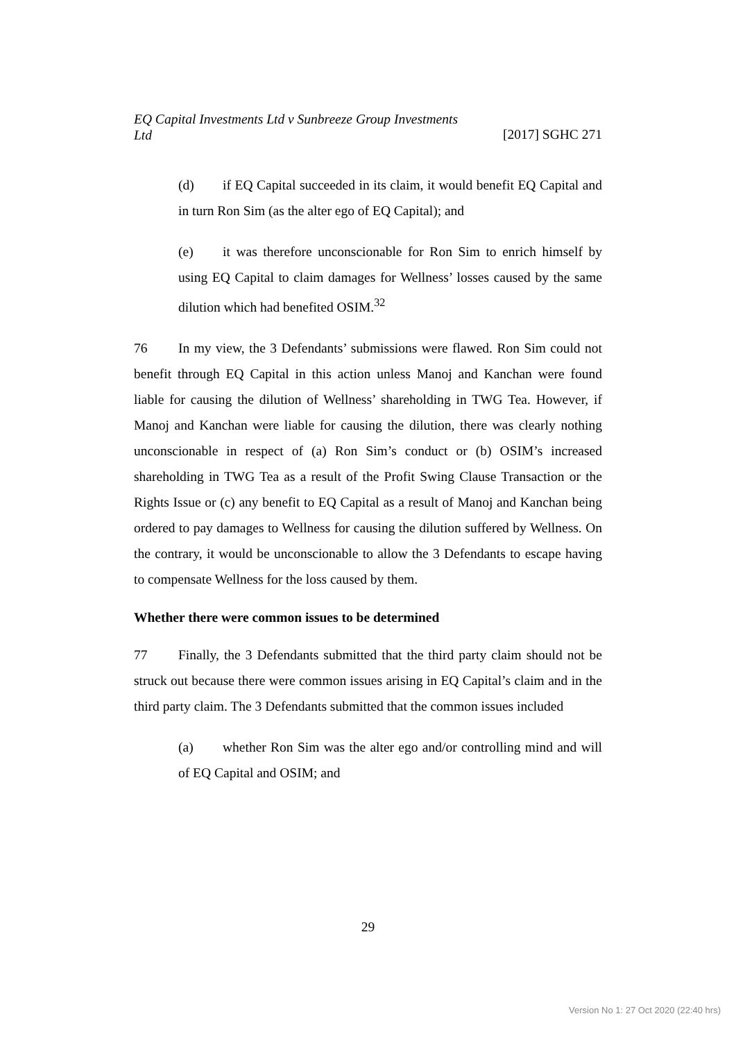EQ Capital Investments Ltd v Sunbreeze Group Investments
Ltd [2017] SGHC 271
(d) if EQ Capital succeeded in its claim, it would benefit EQ Capital and in turn Ron Sim (as the alter ego of EQ Capital); and
(e) it was therefore unconscionable for Ron Sim to enrich himself by using EQ Capital to claim damages for Wellness’ losses caused by the same dilution which had benefited OSIM.<sup>32</sup>
76 In my view, the 3 Defendants’ submissions were flawed. Ron Sim could not benefit through EQ Capital in this action unless Manoj and Kanchan were found liable for causing the dilution of Wellness’ shareholding in TWG Tea. However, if Manoj and Kanchan were liable for causing the dilution, there was clearly nothing unconscionable in respect of (a) Ron Sim’s conduct or (b) OSIM’s increased shareholding in TWG Tea as a result of the Profit Swing Clause Transaction or the Rights Issue or (c) any benefit to EQ Capital as a result of Manoj and Kanchan being ordered to pay damages to Wellness for causing the dilution suffered by Wellness. On the contrary, it would be unconscionable to allow the 3 Defendants to escape having to compensate Wellness for the loss caused by them.
Whether there were common issues to be determined
77 Finally, the 3 Defendants submitted that the third party claim should not be struck out because there were common issues arising in EQ Capital’s claim and in the third party claim. The 3 Defendants submitted that the common issues included
(a) whether Ron Sim was the alter ego and/or controlling mind and will of EQ Capital and OSIM; and
29
Version No 1: 27 Oct 2020 (22:40 hrs)